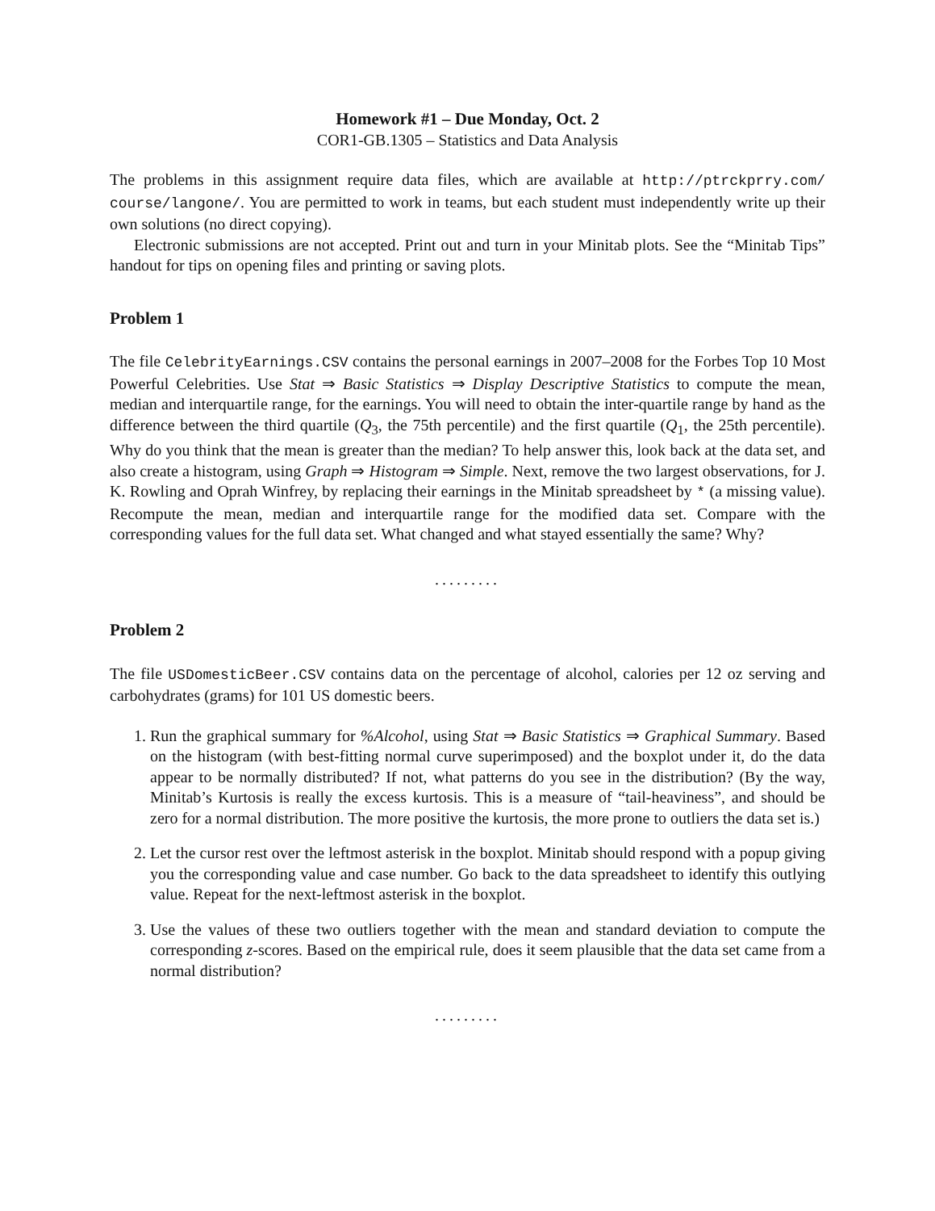Homework #1 – Due Monday, Oct. 2
COR1-GB.1305 – Statistics and Data Analysis
The problems in this assignment require data files, which are available at http://ptrckprry.com/ course/langone/. You are permitted to work in teams, but each student must independently write up their own solutions (no direct copying).
Electronic submissions are not accepted. Print out and turn in your Minitab plots. See the “Minitab Tips” handout for tips on opening files and printing or saving plots.
Problem 1
The file CelebrityEarnings.CSV contains the personal earnings in 2007–2008 for the Forbes Top 10 Most Powerful Celebrities. Use Stat ⇒ Basic Statistics ⇒ Display Descriptive Statistics to compute the mean, median and interquartile range, for the earnings. You will need to obtain the inter-quartile range by hand as the difference between the third quartile (Q<sub>3</sub>, the 75th percentile) and the first quartile (Q<sub>1</sub>, the 25th percentile). Why do you think that the mean is greater than the median? To help answer this, look back at the data set, and also create a histogram, using Graph ⇒ Histogram ⇒ Simple. Next, remove the two largest observations, for J. K. Rowling and Oprah Winfrey, by replacing their earnings in the Minitab spreadsheet by * (a missing value). Recompute the mean, median and interquartile range for the modified data set. Compare with the corresponding values for the full data set. What changed and what stayed essentially the same? Why?
.........
Problem 2
The file USDomesticBeer.CSV contains data on the percentage of alcohol, calories per 12 oz serving and carbohydrates (grams) for 101 US domestic beers.
1. Run the graphical summary for %Alcohol, using Stat ⇒ Basic Statistics ⇒ Graphical Summary. Based on the histogram (with best-fitting normal curve superimposed) and the boxplot under it, do the data appear to be normally distributed? If not, what patterns do you see in the distribution? (By the way, Minitab’s Kurtosis is really the excess kurtosis. This is a measure of “tail-heaviness”, and should be zero for a normal distribution. The more positive the kurtosis, the more prone to outliers the data set is.)
2. Let the cursor rest over the leftmost asterisk in the boxplot. Minitab should respond with a popup giving you the corresponding value and case number. Go back to the data spreadsheet to identify this outlying value. Repeat for the next-leftmost asterisk in the boxplot.
3. Use the values of these two outliers together with the mean and standard deviation to compute the corresponding z-scores. Based on the empirical rule, does it seem plausible that the data set came from a normal distribution?
.........